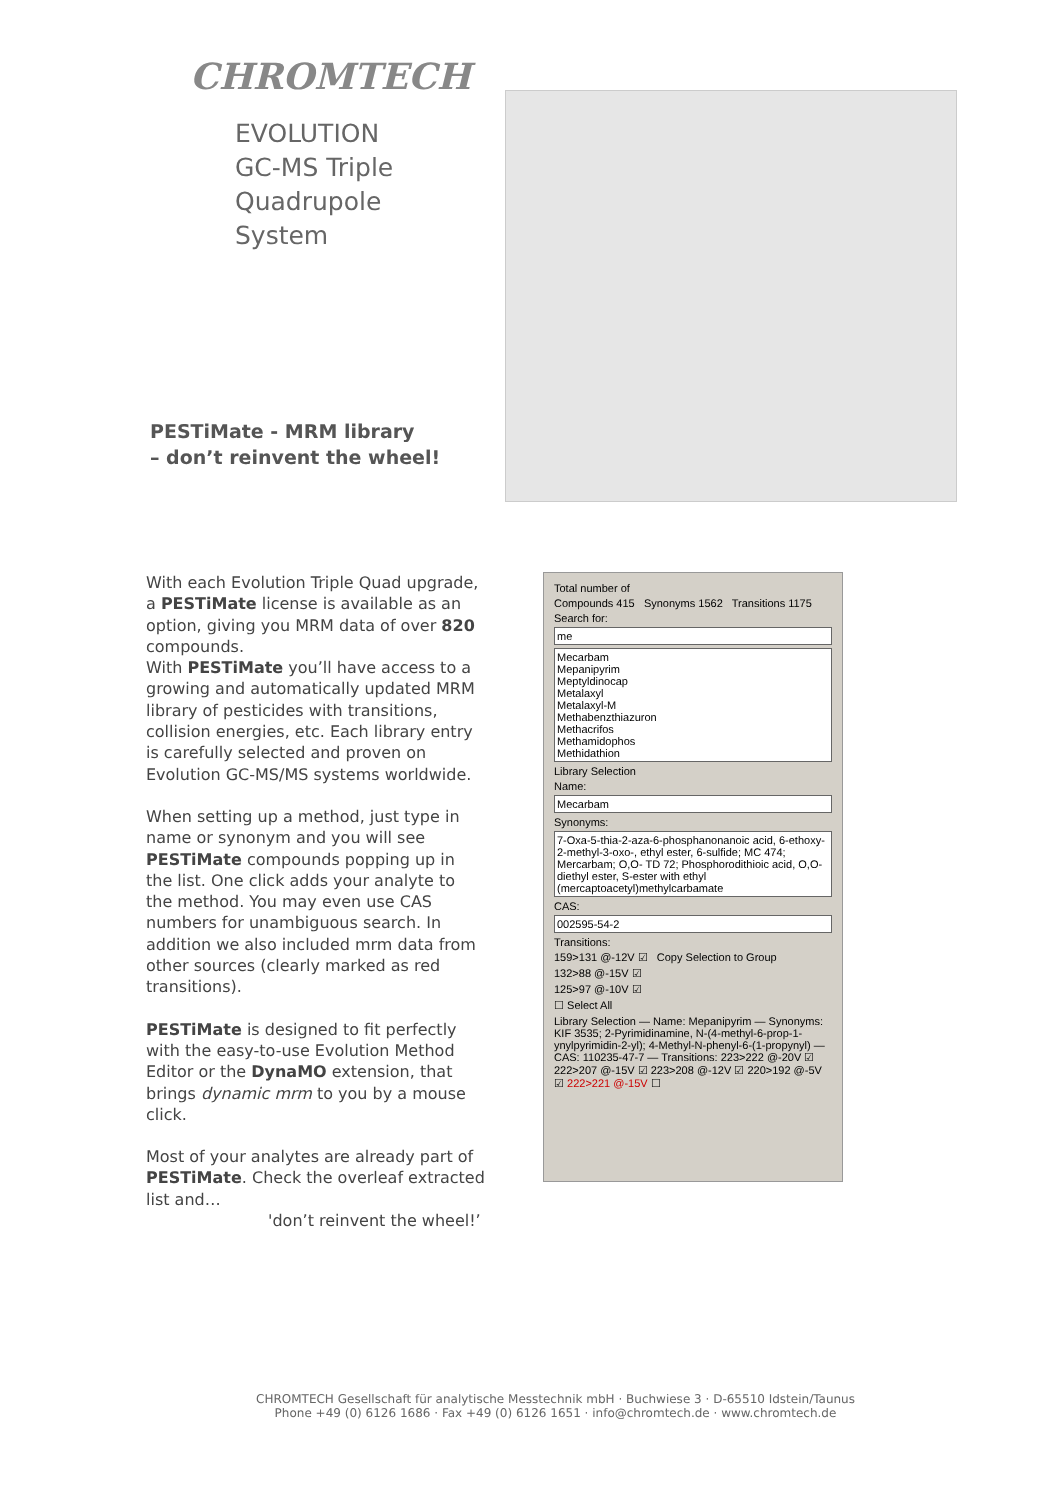CHROMTECH
EVOLUTION
GC-MS Triple
Quadrupole
System
PESTiMate - MRM library
– don’t reinvent the wheel!
With each Evolution Triple Quad upgrade, a PESTiMate license is available as an option, giving you MRM data of over 820 compounds.
With PESTiMate you’ll have access to a growing and automatically updated MRM library of pesticides with transitions, collision energies, etc. Each library entry is carefully selected and proven on Evolution GC-MS/MS systems worldwide.
When setting up a method, just type in name or synonym and you will see PESTiMate compounds popping up in the list. One click adds your analyte to the method. You may even use CAS numbers for unambiguous search. In addition we also included mrm data from other sources (clearly marked as red transitions).
PESTiMate is designed to fit perfectly with the easy-to-use Evolution Method Editor or the DynaMO extension, that brings dynamic mrm to you by a mouse click.
Most of your analytes are already part of PESTiMate. Check the overleaf extracted list and…
'don’t reinvent the wheel!’
Total number of
Compounds 415 Synonyms 1562 Transitions 1175
Search for:
me
Mecarbam
Mepanipyrim
Meptyldinocap
Metalaxyl
Metalaxyl-M
Methabenzthiazuron
Methacrifos
Methamidophos
Methidathion
Library Selection
Name:
Mecarbam
Synonyms:
7-Oxa-5-thia-2-aza-6-phosphanonanoic acid, 6-ethoxy-2-methyl-3-oxo-, ethyl ester, 6-sulfide; MC 474; Mercarbam; O,O- TD 72; Phosphorodithioic acid, O,O-diethyl ester, S-ester with ethyl (mercaptoacetyl)methylcarbamate
CAS:
002595-54-2
Transitions:
159>131 @-12V ☑ Copy Selection to Group
132>88 @-15V ☑
125>97 @-10V ☑
☐ Select All
Library Selection — Name: Mepanipyrim — Synonyms: KIF 3535; 2-Pyrimidinamine, N-(4-methyl-6-prop-1-ynylpyrimidin-2-yl); 4-Methyl-N-phenyl-6-(1-propynyl) — CAS: 110235-47-7 — Transitions: 223>222 @-20V ☑ 222>207 @-15V ☑ 223>208 @-12V ☑ 220>192 @-5V ☑ 222>221 @-15V ☐
CHROMTECH Gesellschaft für analytische Messtechnik mbH · Buchwiese 3 · D-65510 Idstein/Taunus
Phone +49 (0) 6126 1686 · Fax +49 (0) 6126 1651 · info@chromtech.de · www.chromtech.de